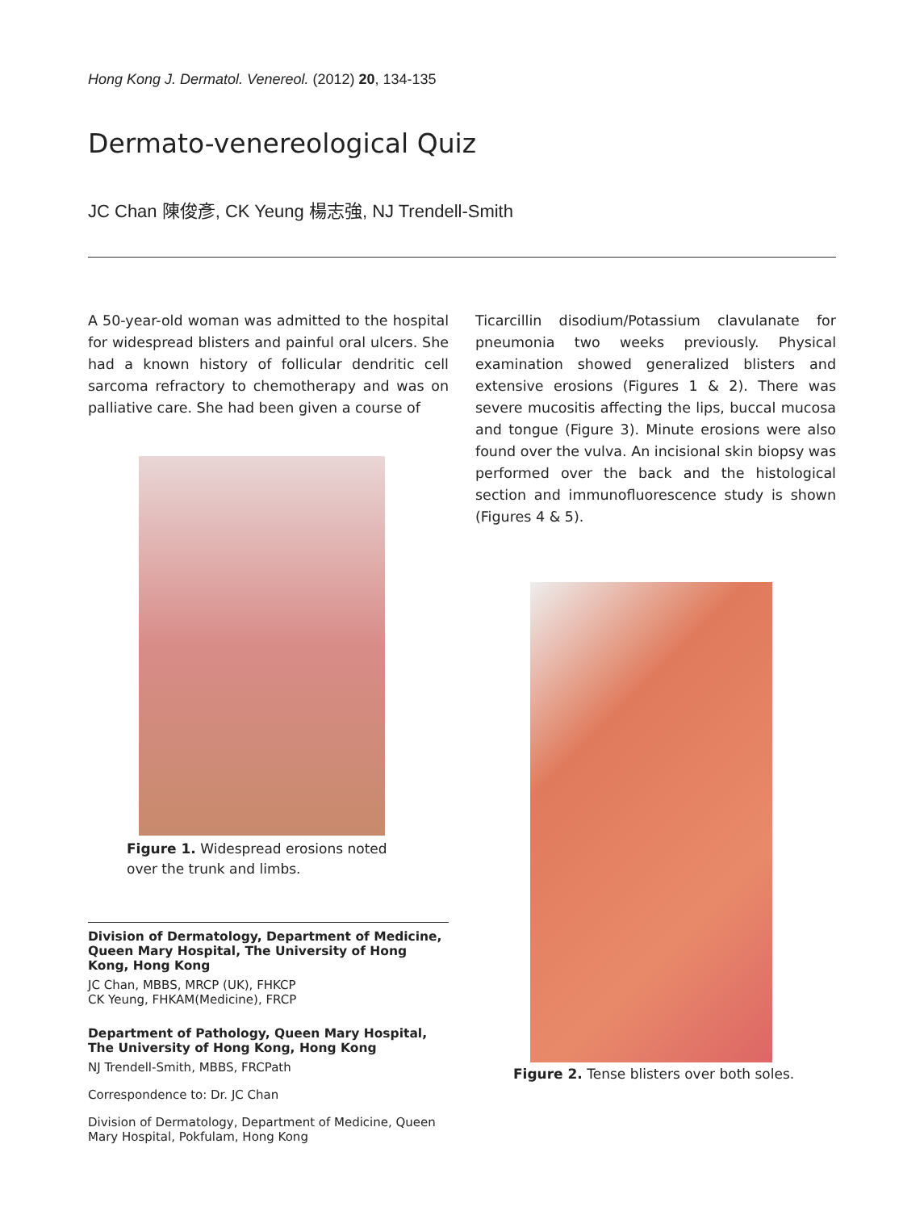Hong Kong J. Dermatol. Venereol. (2012) 20, 134-135
Dermato-venereological Quiz
JC Chan 陳俊彥, CK Yeung 楊志強, NJ Trendell-Smith
A 50-year-old woman was admitted to the hospital for widespread blisters and painful oral ulcers. She had a known history of follicular dendritic cell sarcoma refractory to chemotherapy and was on palliative care. She had been given a course of
Figure 1. Widespread erosions noted over the trunk and limbs.
Division of Dermatology, Department of Medicine, Queen Mary Hospital, The University of Hong Kong, Hong Kong
JC Chan, MBBS, MRCP (UK), FHKCP
CK Yeung, FHKAM(Medicine), FRCP
Department of Pathology, Queen Mary Hospital, The University of Hong Kong, Hong Kong
NJ Trendell-Smith, MBBS, FRCPath
Correspondence to: Dr. JC Chan
Division of Dermatology, Department of Medicine, Queen Mary Hospital, Pokfulam, Hong Kong
Ticarcillin disodium/Potassium clavulanate for pneumonia two weeks previously. Physical examination showed generalized blisters and extensive erosions (Figures 1 & 2). There was severe mucositis affecting the lips, buccal mucosa and tongue (Figure 3). Minute erosions were also found over the vulva. An incisional skin biopsy was performed over the back and the histological section and immunofluorescence study is shown (Figures 4 & 5).
Figure 2. Tense blisters over both soles.